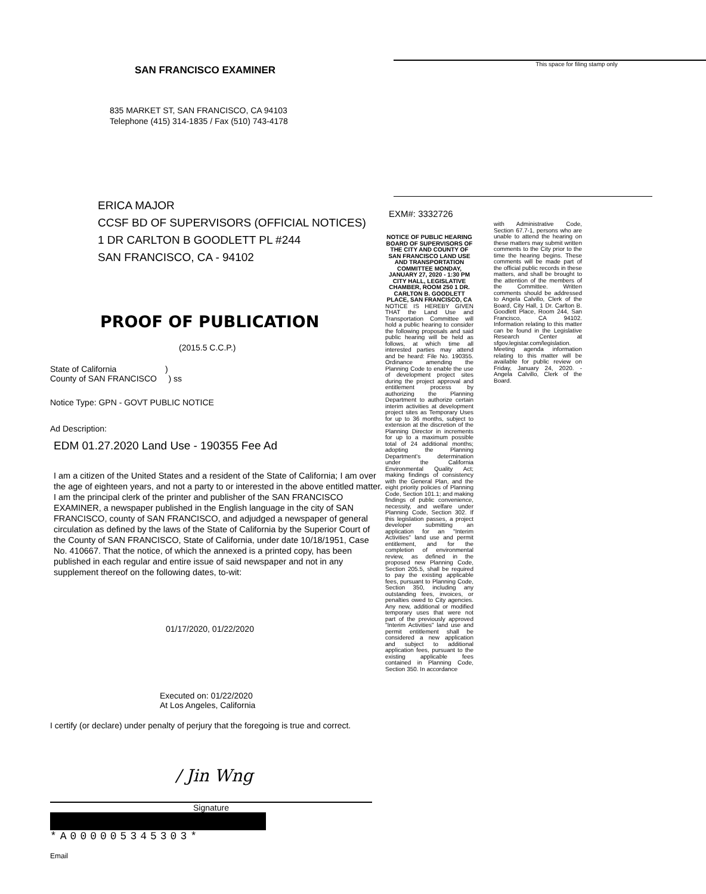SAN FRANCISCO EXAMINER
835 MARKET ST, SAN FRANCISCO, CA 94103
Telephone (415) 314-1835 / Fax (510) 743-4178
ERICA MAJOR
CCSF BD OF SUPERVISORS (OFFICIAL NOTICES)
1 DR CARLTON B GOODLETT PL #244
SAN FRANCISCO, CA - 94102
PROOF OF PUBLICATION
(2015.5 C.C.P.)
State of California )
County of SAN FRANCISCO ) ss
Notice Type: GPN - GOVT PUBLIC NOTICE
Ad Description:
EDM 01.27.2020 Land Use - 190355 Fee Ad
I am a citizen of the United States and a resident of the State of California; I am over the age of eighteen years, and not a party to or interested in the above entitled matter. I am the principal clerk of the printer and publisher of the SAN FRANCISCO EXAMINER, a newspaper published in the English language in the city of SAN FRANCISCO, county of SAN FRANCISCO, and adjudged a newspaper of general circulation as defined by the laws of the State of California by the Superior Court of the County of SAN FRANCISCO, State of California, under date 10/18/1951, Case No. 410667. That the notice, of which the annexed is a printed copy, has been published in each regular and entire issue of said newspaper and not in any supplement thereof on the following dates, to-wit:
01/17/2020, 01/22/2020
Executed on: 01/22/2020
At Los Angeles, California
I certify (or declare) under penalty of perjury that the foregoing is true and correct.
/ Jin Wng
Signature
*A000005345303*
Email
This space for filing stamp only
EXM#: 3332726
NOTICE OF PUBLIC HEARING BOARD OF SUPERVISORS OF THE CITY AND COUNTY OF SAN FRANCISCO LAND USE AND TRANSPORTATION COMMITTEE MONDAY, JANUARY 27, 2020 - 1:30 PM CITY HALL, LEGISLATIVE CHAMBER, ROOM 250 1 DR. CARLTON B. GOODLETT PLACE, SAN FRANCISCO, CA
NOTICE IS HEREBY GIVEN THAT the Land Use and Transportation Committee will hold a public hearing to consider the following proposals and said public hearing will be held as follows, at which time all interested parties may attend and be heard: File No. 190355. Ordinance amending the Planning Code to enable the use of development project sites during the project approval and entitlement process by authorizing the Planning Department to authorize certain interim activities at development project sites as Temporary Uses for up to 36 months, subject to extension at the discretion of the Planning Director in increments for up to a maximum possible total of 24 additional months; adopting the Planning Department's determination under the California Environmental Quality Act; making findings of consistency with the General Plan, and the eight priority policies of Planning Code, Section 101.1; and making findings of public convenience, necessity, and welfare under Planning Code, Section 302. If this legislation passes, a project developer submitting an application for an "Interim Activities" land use and permit entitlement, and for the completion of environmental review, as defined in the proposed new Planning Code, Section 205.5, shall be required to pay the existing applicable fees, pursuant to Planning Code, Section 350, including any outstanding fees, invoices, or penalties owed to City agencies. Any new, additional or modified temporary uses that were not part of the previously approved "Interim Activities" land use and permit entitlement shall be considered a new application and subject to additional application fees, pursuant to the existing applicable fees contained in Planning Code, Section 350. In accordance
with Administrative Code, Section 67.7-1, persons who are unable to attend the hearing on these matters may submit written comments to the City prior to the time the hearing begins. These comments will be made part of the official public records in these matters, and shall be brought to the attention of the members of the Committee. Written comments should be addressed to Angela Calvillo, Clerk of the Board, City Hall, 1 Dr. Carlton B. Goodlett Place, Room 244, San Francisco, CA 94102. Information relating to this matter can be found in the Legislative Research Center at sfgov.legistar.com/legislation. Meeting agenda information relating to this matter will be available for public review on Friday, January 24, 2020. - Angela Calvillo, Clerk of the Board.